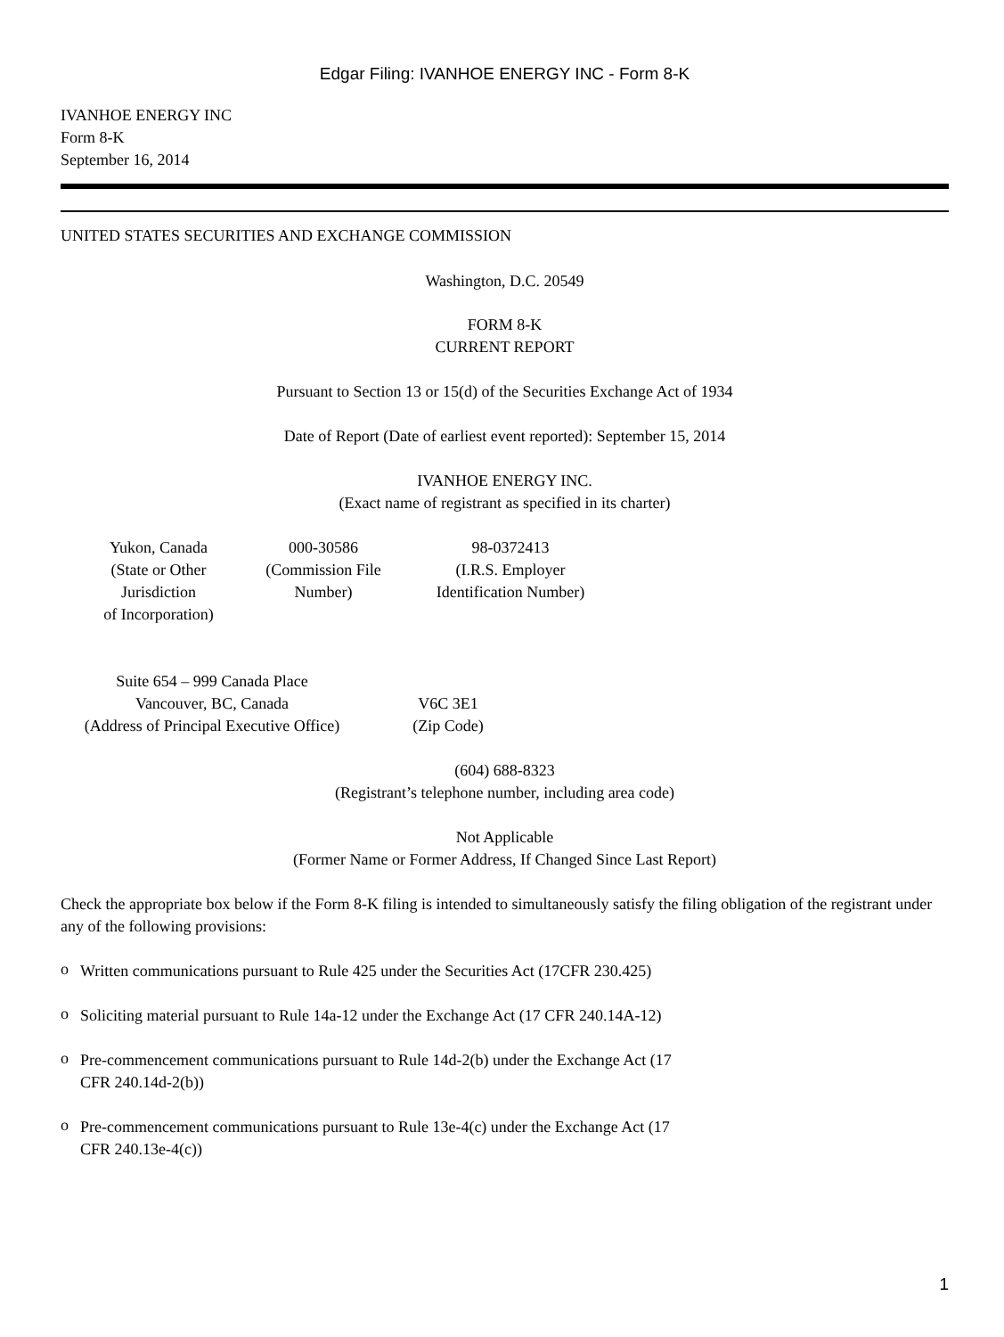Edgar Filing: IVANHOE ENERGY INC - Form 8-K
IVANHOE ENERGY INC
Form 8-K
September 16, 2014
UNITED STATES SECURITIES AND EXCHANGE COMMISSION
Washington, D.C. 20549
FORM 8-K
CURRENT REPORT
Pursuant to Section 13 or 15(d) of the Securities Exchange Act of 1934
Date of Report (Date of earliest event reported): September 15, 2014
IVANHOE ENERGY INC.
(Exact name of registrant as specified in its charter)
| Yukon, Canada (State or Other Jurisdiction of Incorporation) | 000-30586 (Commission File Number) | 98-0372413 (I.R.S. Employer Identification Number) |
| Suite 654 – 999 Canada Place Vancouver, BC, Canada (Address of Principal Executive Office) | V6C 3E1 (Zip Code) |
(604) 688-8323
(Registrant’s telephone number, including area code)
Not Applicable
(Former Name or Former Address, If Changed Since Last Report)
Check the appropriate box below if the Form 8-K filing is intended to simultaneously satisfy the filing obligation of the registrant under any of the following provisions:
o
Written communications pursuant to Rule 425 under the Securities Act (17CFR 230.425)
o
Soliciting material pursuant to Rule 14a-12 under the Exchange Act (17 CFR 240.14A-12)
o
Pre-commencement communications pursuant to Rule 14d-2(b) under the Exchange Act (17 CFR 240.14d-2(b))
o
Pre-commencement communications pursuant to Rule 13e-4(c) under the Exchange Act (17 CFR 240.13e-4(c))
1